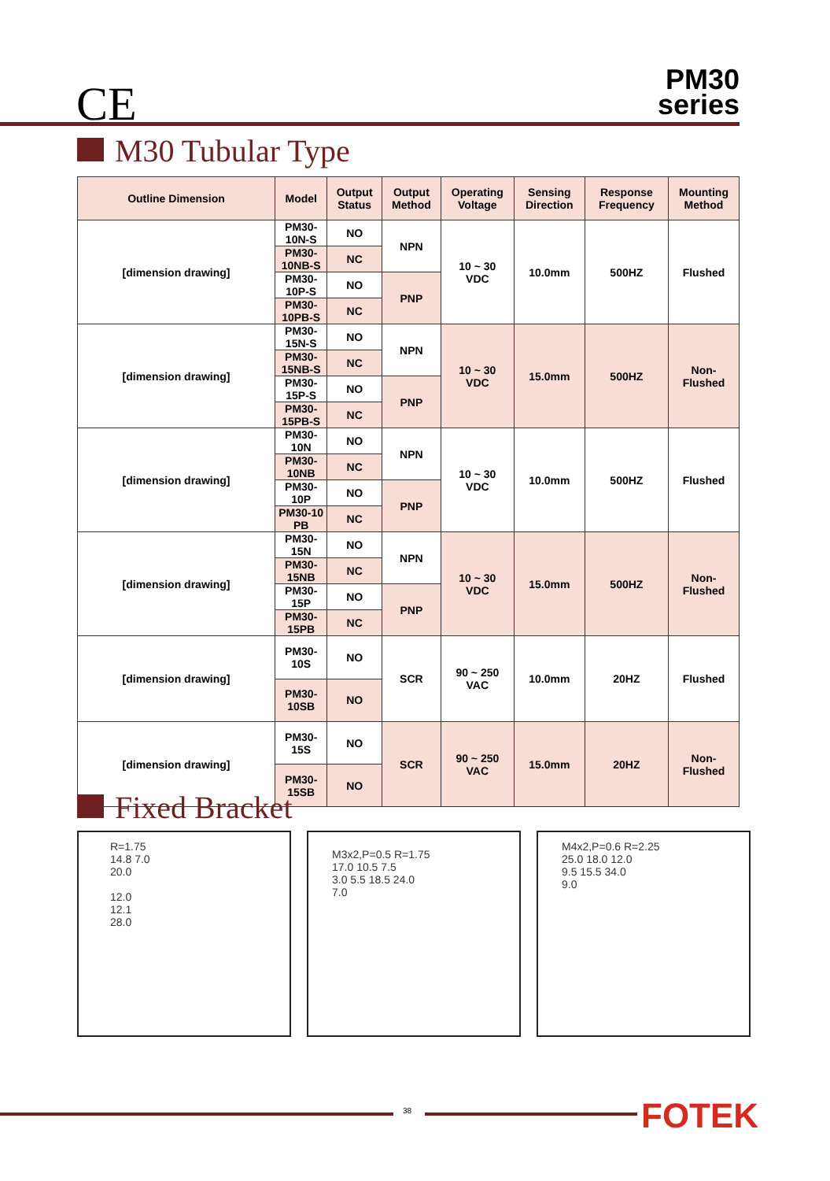CE
PM30
series
M30 Tubular Type
| Outline Dimension | Model | Output Status | Output Method | Operating Voltage | Sensing Direction | Response Frequency | Mounting Method |
| --- | --- | --- | --- | --- | --- | --- | --- |
| [dimension drawing] | PM30-10N-S | NO | NPN | 10 ~ 30 VDC | 10.0mm | 500HZ | Flushed |
| | PM30-10NB-S | NC | | | | | |
| | PM30-10P-S | NO | PNP | | | | |
| | PM30-10PB-S | NC | | | | | |
| [dimension drawing] | PM30-15N-S | NO | NPN | 10 ~ 30 VDC | 15.0mm | 500HZ | Non- Flushed |
| | PM30-15NB-S | NC | | | | | |
| | PM30-15P-S | NO | PNP | | | | |
| | PM30-15PB-S | NC | | | | | |
| [dimension drawing] | PM30-10N | NO | NPN | 10 ~ 30 VDC | 10.0mm | 500HZ | Flushed |
| | PM30-10NB | NC | | | | | |
| | PM30-10P | NO | PNP | | | | |
| | PM30-10 PB | NC | | | | | |
| [dimension drawing] | PM30-15N | NO | NPN | 10 ~ 30 VDC | 15.0mm | 500HZ | Non- Flushed |
| | PM30-15NB | NC | | | | | |
| | PM30-15P | NO | PNP | | | | |
| | PM30-15PB | NC | | | | | |
| [dimension drawing] | PM30-10S | NO | SCR | 90 ~ 250 VAC | 10.0mm | 20HZ | Flushed |
| | PM30-10SB | NO | | | | | |
| [dimension drawing] | PM30-15S | NO | SCR | 90 ~ 250 VAC | 15.0mm | 20HZ | Non- Flushed |
| | PM30-15SB | NO | | | | | |
Fixed Bracket
R=1.75
14.8 7.0
20.0
12.0
12.1
28.0
M3x2,P=0.5 R=1.75
17.0 10.5 7.5
3.0 5.5 18.5 24.0
7.0
M4x2,P=0.6 R=2.25
25.0 18.0 12.0
9.5 15.5 34.0
9.0
38 FOTEK